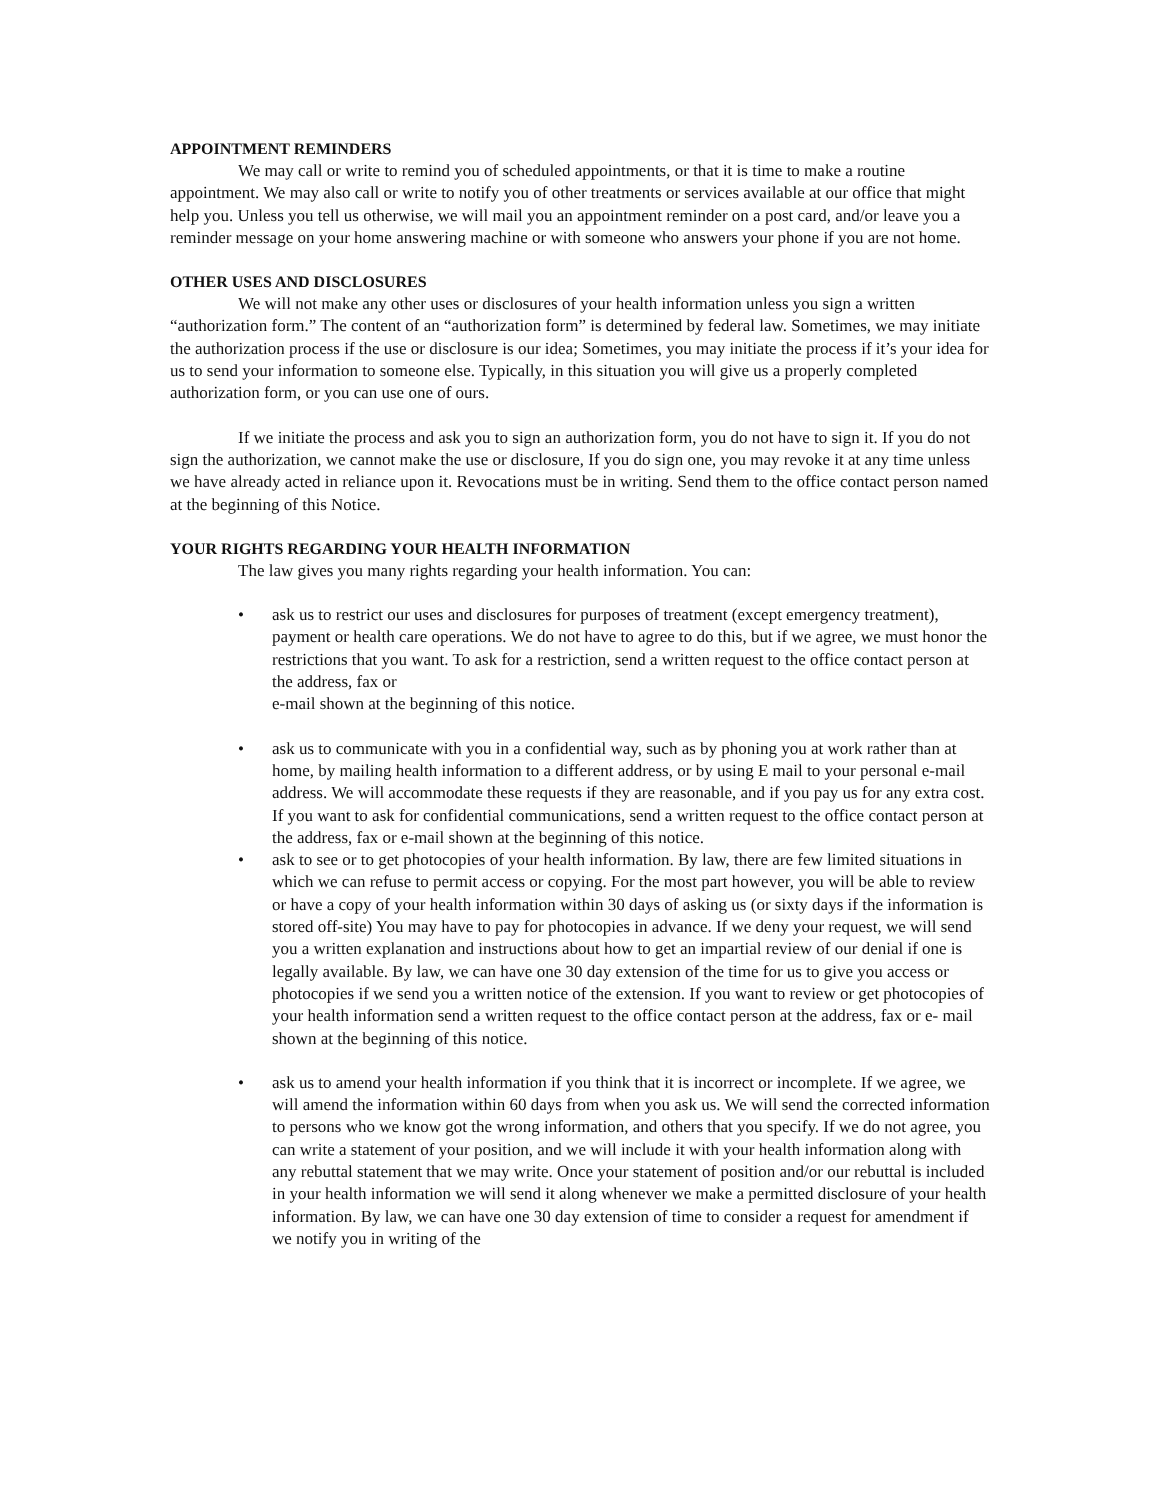APPOINTMENT REMINDERS
We may call or write to remind you of scheduled appointments, or that it is time to make a routine appointment. We may also call or write to notify you of other treatments or services available at our office that might help you. Unless you tell us otherwise, we will mail you an appointment reminder on a post card, and/or leave you a reminder message on your home answering machine or with someone who answers your phone if you are not home.
OTHER USES AND DISCLOSURES
We will not make any other uses or disclosures of your health information unless you sign a written “authorization form.” The content of an “authorization form” is determined by federal law. Sometimes, we may initiate the authorization process if the use or disclosure is our idea; Sometimes, you may initiate the process if it’s your idea for us to send your information to someone else. Typically, in this situation you will give us a properly completed authorization form, or you can use one of ours.
If we initiate the process and ask you to sign an authorization form, you do not have to sign it. If you do not sign the authorization, we cannot make the use or disclosure, If you do sign one, you may revoke it at any time unless we have already acted in reliance upon it. Revocations must be in writing. Send them to the office contact person named at the beginning of this Notice.
YOUR RIGHTS REGARDING YOUR HEALTH INFORMATION
The law gives you many rights regarding your health information. You can:
• ask us to restrict our uses and disclosures for purposes of treatment (except emergency treatment), payment or health care operations. We do not have to agree to do this, but if we agree, we must honor the restrictions that you want. To ask for a restriction, send a written request to the office contact person at the address, fax or
e-mail shown at the beginning of this notice.
• ask us to communicate with you in a confidential way, such as by phoning you at work rather than at home, by mailing health information to a different address, or by using E mail to your personal e-mail address. We will accommodate these requests if they are reasonable, and if you pay us for any extra cost. If you want to ask for confidential communications, send a written request to the office contact person at the address, fax or e-mail shown at the beginning of this notice.
• ask to see or to get photocopies of your health information. By law, there are few limited situations in which we can refuse to permit access or copying. For the most part however, you will be able to review or have a copy of your health information within 30 days of asking us (or sixty days if the information is stored off-site) You may have to pay for photocopies in advance. If we deny your request, we will send you a written explanation and instructions about how to get an impartial review of our denial if one is legally available. By law, we can have one 30 day extension of the time for us to give you access or photocopies if we send you a written notice of the extension. If you want to review or get photocopies of your health information send a written request to the office contact person at the address, fax or e- mail shown at the beginning of this notice.
• ask us to amend your health information if you think that it is incorrect or incomplete. If we agree, we will amend the information within 60 days from when you ask us. We will send the corrected information to persons who we know got the wrong information, and others that you specify. If we do not agree, you can write a statement of your position, and we will include it with your health information along with any rebuttal statement that we may write. Once your statement of position and/or our rebuttal is included in your health information we will send it along whenever we make a permitted disclosure of your health information. By law, we can have one 30 day extension of time to consider a request for amendment if we notify you in writing of the